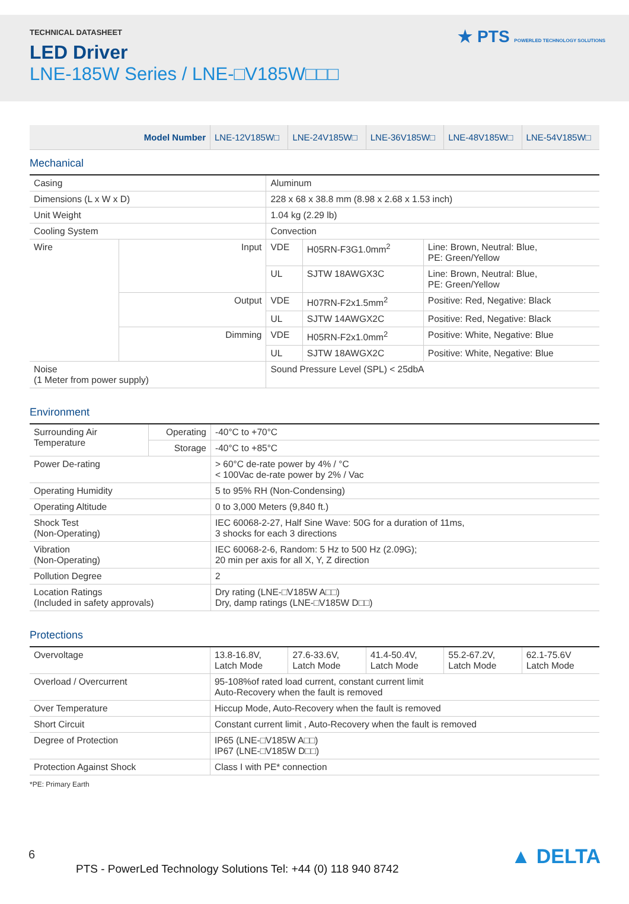TECHNICAL DATASHEET
LED Driver
LNE-185W Series / LNE-□V185W□□□
★ PTS POWERLED TECHNOLOGY SOLUTIONS
| Model Number | LNE-12V185W□ | LNE-24V185W□ | LNE-36V185W□ | LNE-48V185W□ | LNE-54V185W□ |
| --- | --- | --- | --- | --- | --- |
Mechanical
| Casing | | Aluminum | | |
| Dimensions (L x W x D) | | 228 x 68 x 38.8 mm (8.98 x 2.68 x 1.53 inch) | | |
| Unit Weight | | 1.04 kg (2.29 lb) | | |
| Cooling System | | Convection | | |
| Wire | Input | VDE | H05RN-F3G1.0mm<sup>2</sup> | Line: Brown, Neutral: Blue, PE: Green/Yellow |
| | | UL | SJTW 18AWGX3C | Line: Brown, Neutral: Blue, PE: Green/Yellow |
| | Output | VDE | H07RN-F2x1.5mm<sup>2</sup> | Positive: Red, Negative: Black |
| | | UL | SJTW 14AWGX2C | Positive: Red, Negative: Black |
| | Dimming | VDE | H05RN-F2x1.0mm<sup>2</sup> | Positive: White, Negative: Blue |
| | | UL | SJTW 18AWGX2C | Positive: White, Negative: Blue |
| Noise (1 Meter from power supply) | | Sound Pressure Level (SPL) < 25dbA | | |
Environment
| Surrounding Air Temperature | Operating | -40°C to +70°C |
| | Storage | -40°C to +85°C |
| Power De-rating | | > 60°C de-rate power by 4% / °C < 100Vac de-rate power by 2% / Vac |
| Operating Humidity | | 5 to 95% RH (Non-Condensing) |
| Operating Altitude | | 0 to 3,000 Meters (9,840 ft.) |
| Shock Test (Non-Operating) | | IEC 60068-2-27, Half Sine Wave: 50G for a duration of 11ms, 3 shocks for each 3 directions |
| Vibration (Non-Operating) | | IEC 60068-2-6, Random: 5 Hz to 500 Hz (2.09G); 20 min per axis for all X, Y, Z direction |
| Pollution Degree | | 2 |
| Location Ratings (Included in safety approvals) | | Dry rating (LNE-□V185W A□□) Dry, damp ratings (LNE-□V185W D□□) |
Protections
| Overvoltage | 13.8-16.8V, Latch Mode | 27.6-33.6V, Latch Mode | 41.4-50.4V, Latch Mode | 55.2-67.2V, Latch Mode | 62.1-75.6V Latch Mode |
| Overload / Overcurrent | 95-108%of rated load current, constant current limit Auto-Recovery when the fault is removed | | | | |
| Over Temperature | Hiccup Mode, Auto-Recovery when the fault is removed | | | | |
| Short Circuit | Constant current limit , Auto-Recovery when the fault is removed | | | | |
| Degree of Protection | IP65 (LNE-□V185W A□□) IP67 (LNE-□V185W D□□) | | | | |
| Protection Against Shock | Class I with PE* connection | | | | |
*PE: Primary Earth
6
PTS - PowerLed Technology Solutions Tel: +44 (0) 118 940 8742
▲ DELTA